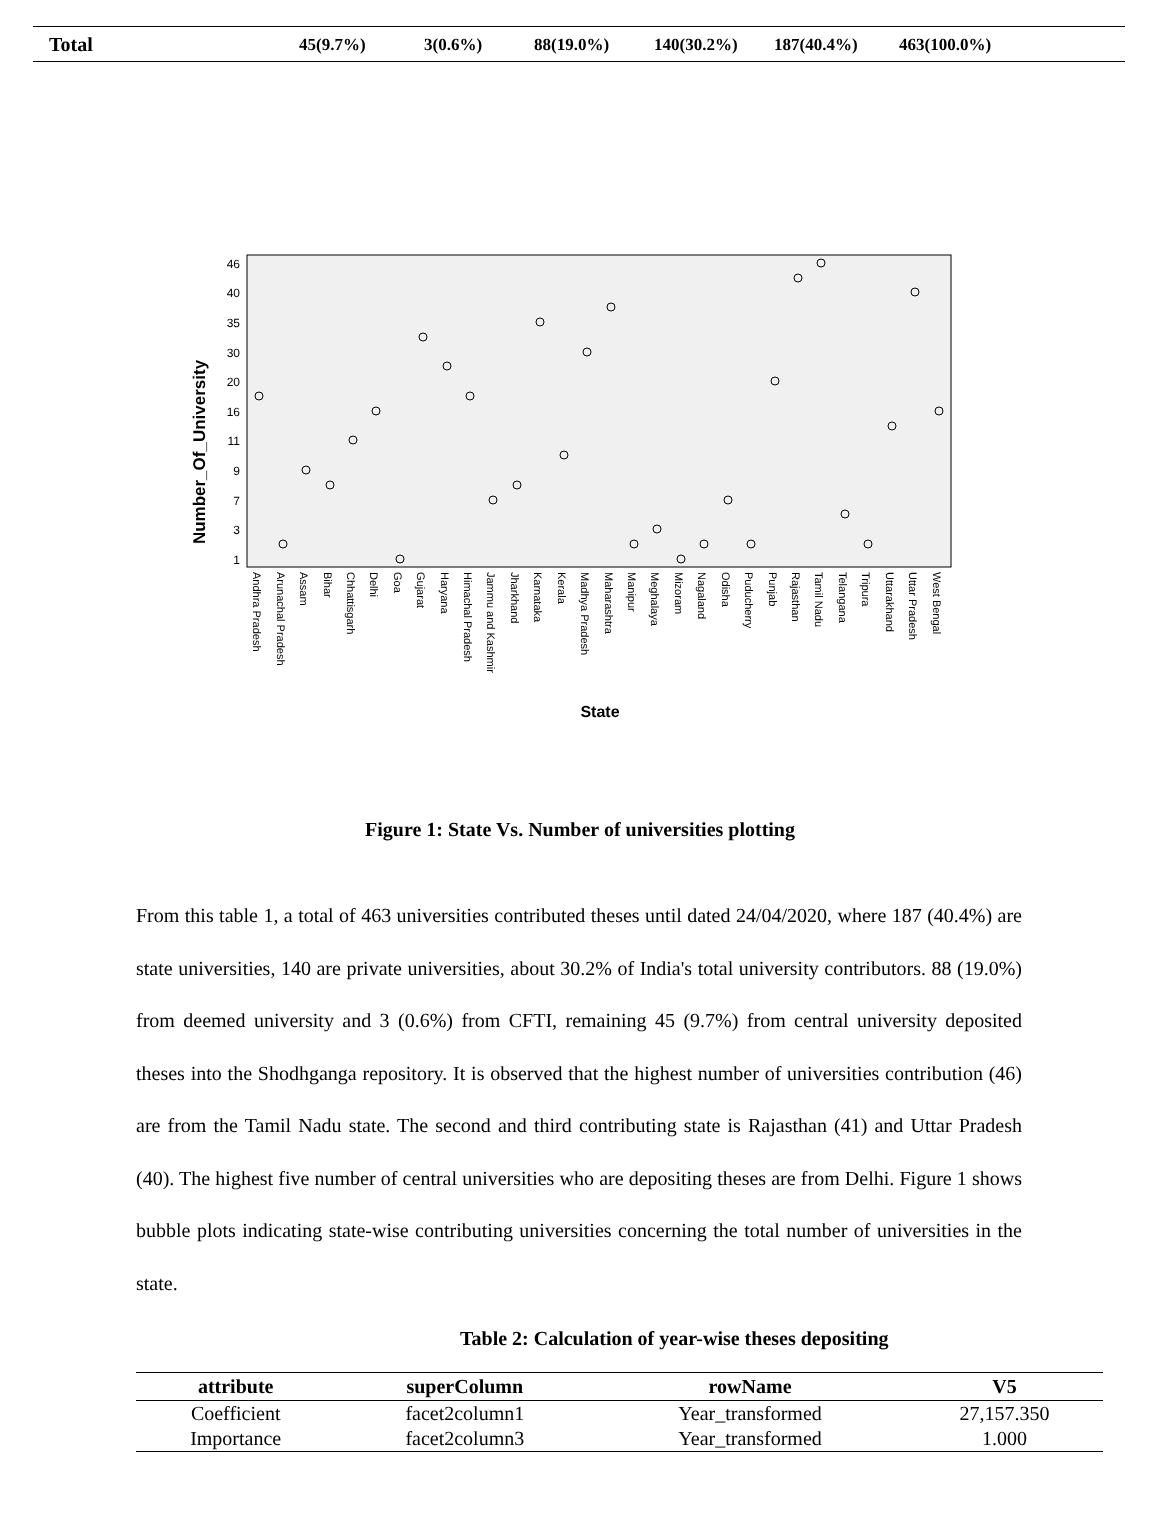| Total | 45(9.7%) | 3(0.6%) | 88(19.0%) | 140(30.2%) | 187(40.4%) | 463(100.0%) |
Number_Of_University
46
40
35
30
20
16
11
9
7
3
1
Andhra Pradesh
Arunachal Pradesh
Assam
Bihar
Chhattisgarh
Delhi
Goa
Gujarat
Haryana
Himachal Pradesh
Jammu and Kashmir
Jharkhand
Karnataka
Kerala
Madhya Pradesh
Maharashtra
Manipur
Meghalaya
Mizoram
Nagaland
Odisha
Puducherry
Punjab
Rajasthan
Tamil Nadu
Telangana
Tripura
Uttarakhand
Uttar Pradesh
West Bengal
State
Figure 1: State Vs. Number of universities plotting
From this table 1, a total of 463 universities contributed theses until dated 24/04/2020, where 187 (40.4%) are state universities, 140 are private universities, about 30.2% of India's total university contributors. 88 (19.0%) from deemed university and 3 (0.6%) from CFTI, remaining 45 (9.7%) from central university deposited theses into the Shodhganga repository. It is observed that the highest number of universities contribution (46) are from the Tamil Nadu state. The second and third contributing state is Rajasthan (41) and Uttar Pradesh (40). The highest five number of central universities who are depositing theses are from Delhi. Figure 1 shows bubble plots indicating state-wise contributing universities concerning the total number of universities in the state.
Table 2: Calculation of year-wise theses depositing
| attribute | superColumn | rowName | V5 |
| --- | --- | --- | --- |
| Coefficient | facet2column1 | Year_transformed | 27,157.350 |
| Importance | facet2column3 | Year_transformed | 1.000 |